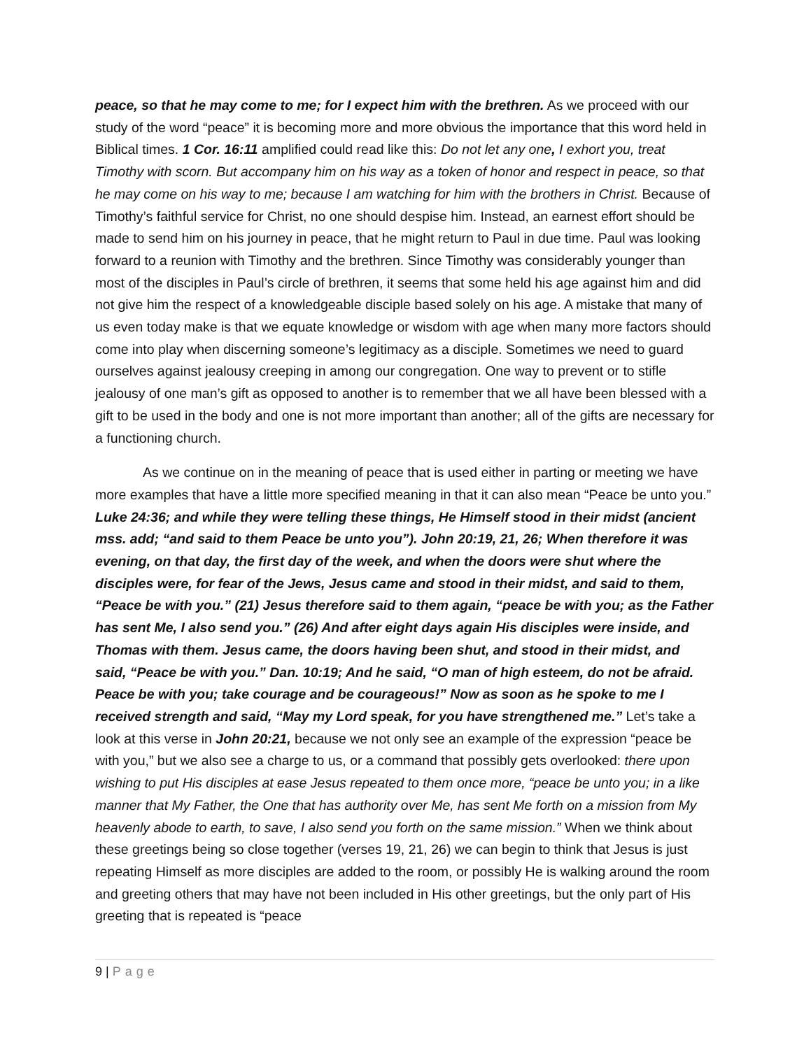peace, so that he may come to me; for I expect him with the brethren. As we proceed with our study of the word “peace” it is becoming more and more obvious the importance that this word held in Biblical times. 1 Cor. 16:11 amplified could read like this: Do not let any one, I exhort you, treat Timothy with scorn. But accompany him on his way as a token of honor and respect in peace, so that he may come on his way to me; because I am watching for him with the brothers in Christ. Because of Timothy’s faithful service for Christ, no one should despise him. Instead, an earnest effort should be made to send him on his journey in peace, that he might return to Paul in due time. Paul was looking forward to a reunion with Timothy and the brethren. Since Timothy was considerably younger than most of the disciples in Paul’s circle of brethren, it seems that some held his age against him and did not give him the respect of a knowledgeable disciple based solely on his age. A mistake that many of us even today make is that we equate knowledge or wisdom with age when many more factors should come into play when discerning someone’s legitimacy as a disciple. Sometimes we need to guard ourselves against jealousy creeping in among our congregation. One way to prevent or to stifle jealousy of one man’s gift as opposed to another is to remember that we all have been blessed with a gift to be used in the body and one is not more important than another; all of the gifts are necessary for a functioning church.
As we continue on in the meaning of peace that is used either in parting or meeting we have more examples that have a little more specified meaning in that it can also mean “Peace be unto you.” Luke 24:36; and while they were telling these things, He Himself stood in their midst (ancient mss. add; “and said to them Peace be unto you”). John 20:19, 21, 26; When therefore it was evening, on that day, the first day of the week, and when the doors were shut where the disciples were, for fear of the Jews, Jesus came and stood in their midst, and said to them, “Peace be with you.” (21) Jesus therefore said to them again, “peace be with you; as the Father has sent Me, I also send you.” (26) And after eight days again His disciples were inside, and Thomas with them. Jesus came, the doors having been shut, and stood in their midst, and said, “Peace be with you.” Dan. 10:19; And he said, “O man of high esteem, do not be afraid. Peace be with you; take courage and be courageous!” Now as soon as he spoke to me I received strength and said, “May my Lord speak, for you have strengthened me.” Let’s take a look at this verse in John 20:21, because we not only see an example of the expression “peace be with you,” but we also see a charge to us, or a command that possibly gets overlooked: there upon wishing to put His disciples at ease Jesus repeated to them once more, “peace be unto you; in a like manner that My Father, the One that has authority over Me, has sent Me forth on a mission from My heavenly abode to earth, to save, I also send you forth on the same mission.” When we think about these greetings being so close together (verses 19, 21, 26) we can begin to think that Jesus is just repeating Himself as more disciples are added to the room, or possibly He is walking around the room and greeting others that may have not been included in His other greetings, but the only part of His greeting that is repeated is “peace
9 | Page